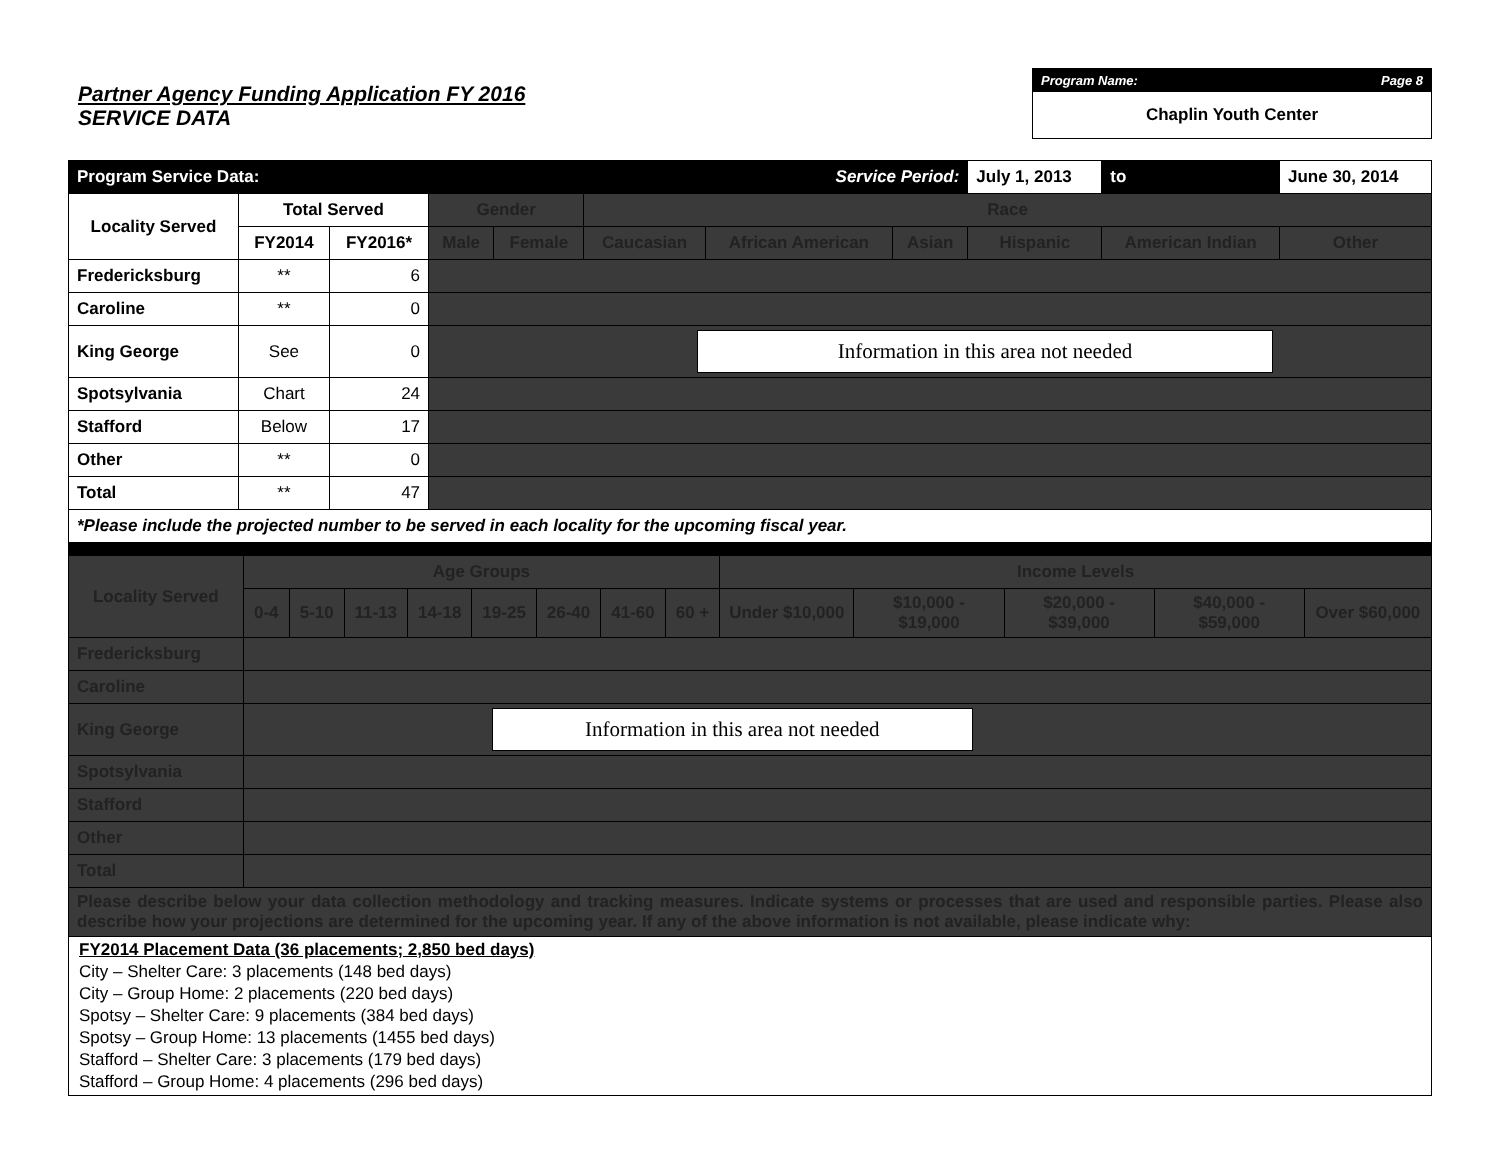Partner Agency Funding Application FY 2016
SERVICE DATA
Program Name: Page 8
Chaplin Youth Center
| Program Service Data: | | | | | Service Period: | | | July 1, 2013 | to | June 30, 2014 |
| --- | --- | --- | --- | --- | --- | --- | --- | --- | --- | --- |
| Locality Served | Total Served | | Gender | | Race | | | | | |
| | FY2014 | FY2016* | Male | Female | Caucasian | African American | Asian | Hispanic | American Indian | Other |
| Fredericksburg | ** | 6 | | | | | | | | |
| Caroline | ** | 0 | | | | | | | | |
| King George | See | 0 | Information in this area not needed | | | | | | | |
| Spotsylvania | Chart | 24 | | | | | | | | |
| Stafford | Below | 17 | | | | | | | | |
| Other | ** | 0 | | | | | | | | |
| Total | ** | 47 | | | | | | | | |
| *Please include the projected number to be served in each locality for the upcoming fiscal year. | | | | | | | | | | |
| Locality Served | Age Groups | | | | | | | | Income Levels | | | | |
| | 0-4 | 5-10 | 11-13 | 14-18 | 19-25 | 26-40 | 41-60 | 60 + | Under $10,000 | $10,000 - $19,000 | $20,000 - $39,000 | $40,000 - $59,000 | Over $60,000 |
| Fredericksburg | | | | | | | | | | | | | |
| Caroline | | | | | | | | | | | | | |
| King George | Information in this area not needed | | | | | | | | | | | | |
| Spotsylvania | | | | | | | | | | | | | |
| Stafford | | | | | | | | | | | | | |
| Other | | | | | | | | | | | | | |
| Total | | | | | | | | | | | | | |
| Please describe below your data collection methodology and tracking measures. Indicate systems or processes that are used and responsible parties. Please also describe how your projections are determined for the upcoming year. If any of the above information is not available, please indicate why: | | | | | | | | | | | | | |
FY2014 Placement Data (36 placements; 2,850 bed days)
City – Shelter Care: 3 placements (148 bed days)
City – Group Home: 2 placements (220 bed days)
Spotsy – Shelter Care: 9 placements (384 bed days)
Spotsy – Group Home: 13 placements (1455 bed days)
Stafford – Shelter Care: 3 placements (179 bed days)
Stafford – Group Home: 4 placements (296 bed days)